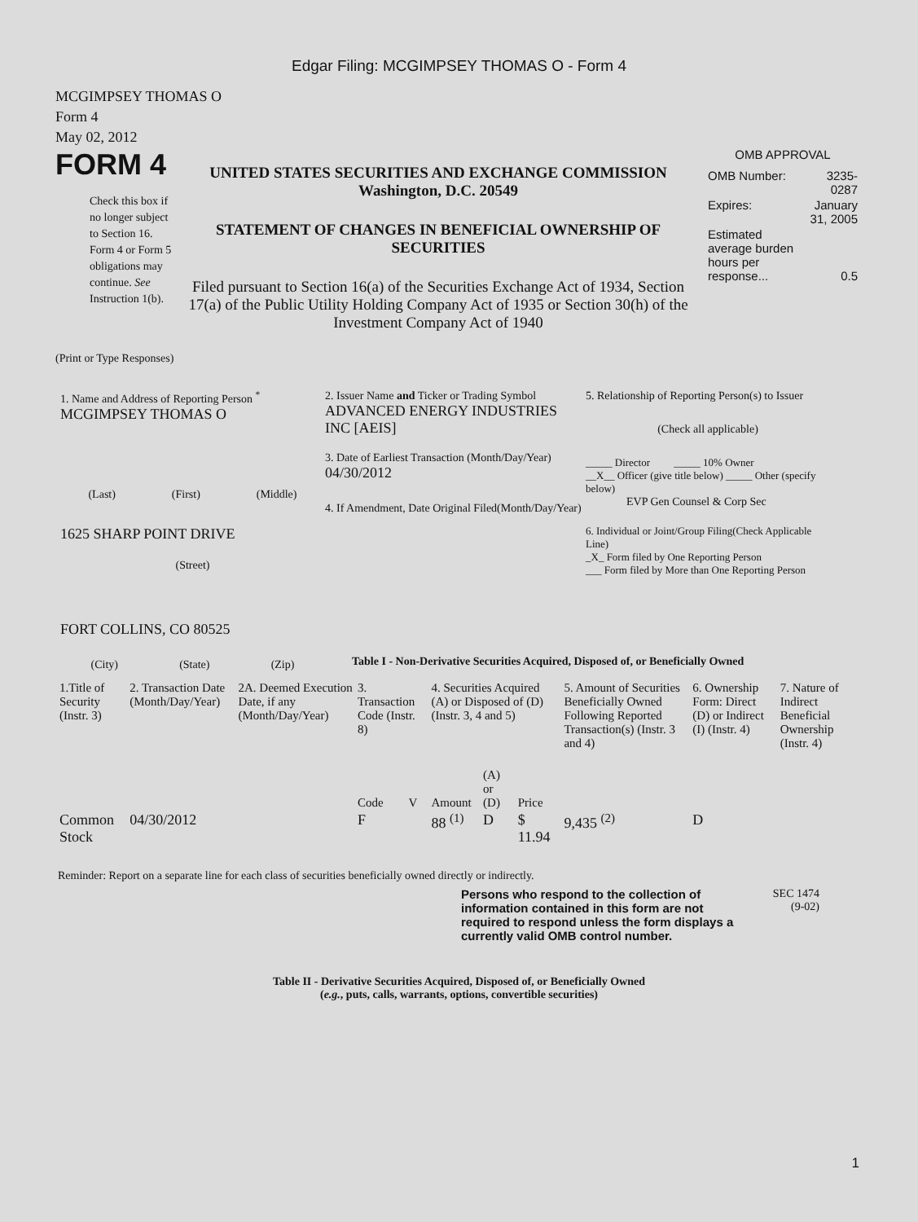Edgar Filing: MCGIMPSEY THOMAS O - Form 4
MCGIMPSEY THOMAS O
Form 4
May 02, 2012
FORM 4
Check this box if no longer subject to Section 16. Form 4 or Form 5 obligations may continue. See Instruction 1(b).
UNITED STATES SECURITIES AND EXCHANGE COMMISSION
Washington, D.C. 20549
STATEMENT OF CHANGES IN BENEFICIAL OWNERSHIP OF SECURITIES
Filed pursuant to Section 16(a) of the Securities Exchange Act of 1934, Section 17(a) of the Public Utility Holding Company Act of 1935 or Section 30(h) of the Investment Company Act of 1940
OMB APPROVAL
| OMB Number: | 3235-0287 |
| Expires: | January 31, 2005 |
| Estimated average burden hours per response... | 0.5 |
(Print or Type Responses)
1. Name and Address of Reporting Person <sup>*</sup>
MCGIMPSEY THOMAS O
(Last) (First) (Middle)
1625 SHARP POINT DRIVE
(Street)
FORT COLLINS, CO 80525
(City) (State) (Zip)
2. Issuer Name and Ticker or Trading Symbol
ADVANCED ENERGY INDUSTRIES INC [AEIS]
3. Date of Earliest Transaction (Month/Day/Year)
04/30/2012
4. If Amendment, Date Original Filed(Month/Day/Year)
5. Relationship of Reporting Person(s) to Issuer
(Check all applicable)
_____ Director _____ 10% Owner
__X__ Officer (give title below) _____ Other (specify below)
EVP Gen Counsel & Corp Sec
6. Individual or Joint/Group Filing(Check Applicable Line)
_X_ Form filed by One Reporting Person
___ Form filed by More than One Reporting Person
Table I - Non-Derivative Securities Acquired, Disposed of, or Beneficially Owned
| 1.Title of Security (Instr. 3) | 2. Transaction Date (Month/Day/Year) | 2A. Deemed Execution Date, if any (Month/Day/Year) | 3. Transaction Code (Instr. 8) | | 4. Securities Acquired (A) or Disposed of (D) (Instr. 3, 4 and 5) | | | 5. Amount of Securities Beneficially Owned Following Reported Transaction(s) (Instr. 3 and 4) | 6. Ownership Form: Direct (D) or Indirect (I) (Instr. 4) | 7. Nature of Indirect Beneficial Ownership (Instr. 4) |
| --- | --- | --- | --- | --- | --- | --- | --- | --- | --- | --- |
| | | | Code | V | Amount | (A) or (D) | Price | | | |
| Common Stock | 04/30/2012 | | F | | 88 <sup>(1)</sup> | D | $ 11.94 | 9,435 <sup>(2)</sup> | D | |
Reminder: Report on a separate line for each class of securities beneficially owned directly or indirectly.
Persons who respond to the collection of information contained in this form are not required to respond unless the form displays a currently valid OMB control number.
SEC 1474
(9-02)
Table II - Derivative Securities Acquired, Disposed of, or Beneficially Owned
(e.g., puts, calls, warrants, options, convertible securities)
1